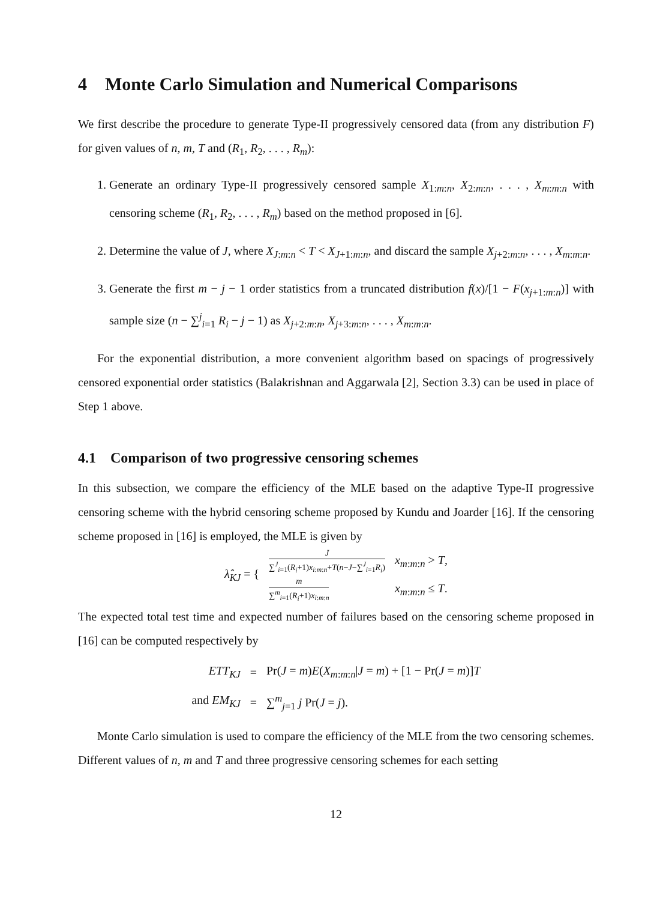4 Monte Carlo Simulation and Numerical Comparisons
We first describe the procedure to generate Type-II progressively censored data (from any distribution F) for given values of n, m, T and (R<sub>1</sub>, R<sub>2</sub>, . . . , R<sub>m</sub>):
1. Generate an ordinary Type-II progressively censored sample X<sub>1:m:n</sub>, X<sub>2:m:n</sub>, . . . , X<sub>m</sub><sub>:m:n</sub> with censoring scheme (R<sub>1</sub>, R<sub>2</sub>, . . . , R<sub>m</sub>) based on the method proposed in [6].
2. Determine the value of J, where X<sub>J:m:n</sub> < T < X<sub>J+1:m:n</sub>, and discard the sample X<sub>j+2:m:n</sub>, . . . , X<sub>m:m:n</sub>.
3. Generate the first m − j − 1 order statistics from a truncated distribution f(x)/[1 − F(x<sub>j+1:m:n</sub>)] with sample size (n − ∑<sup>j</sup><sub>i=1</sub> R<sub>i</sub> − j − 1) as X<sub>j+2:m:n</sub>, X<sub>j+3:m:n</sub>, . . . , X<sub>m:m:n</sub>.
For the exponential distribution, a more convenient algorithm based on spacings of progressively censored exponential order statistics (Balakrishnan and Aggarwala [2], Section 3.3) can be used in place of Step 1 above.
4.1 Comparison of two progressive censoring schemes
In this subsection, we compare the efficiency of the MLE based on the adaptive Type-II progressive censoring scheme with the hybrid censoring scheme proposed by Kundu and Joarder [16]. If the censoring scheme proposed in [16] is employed, the MLE is given by
| λ̂<sub>KJ</sub> = { | J ∑<sup>J</sup><sub>i=1</sub>( R<sub>i</sub> +1) x<sub>i:m:n</sub>+ T ( n − J −∑<sup>J</sup><sub>i=1</sub> R<sub>i</sub> ) | x<sub>m:m:n</sub> > T , |
| | m ∑<sup>m</sup><sub>i=1</sub>( R<sub>i</sub> +1) x<sub>i:m:n</sub> | x<sub>m:m:n</sub> ≤ T . |
The expected total test time and expected number of failures based on the censoring scheme proposed in [16] can be computed respectively by
| ETT<sub>KJ</sub> | = | Pr( J = m ) E ( X<sub>m:m:n</sub>/ J = m ) + [1 − Pr( J = m )] T |
| and EM<sub>KJ</sub> | = | ∑<sup>m</sup><sub>j=1</sub> j Pr( J = j ). |
Monte Carlo simulation is used to compare the efficiency of the MLE from the two censoring schemes. Different values of n, m and T and three progressive censoring schemes for each setting
12